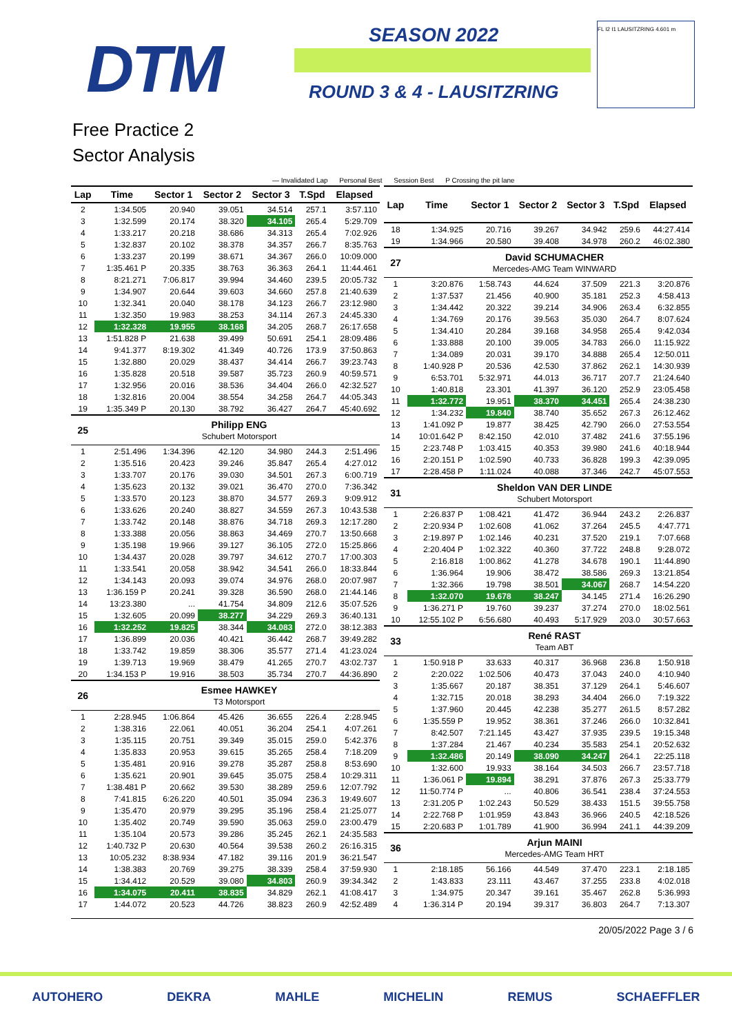DTM SEASON 2022
ROUND 3 & 4 - LAUSITZRING
FL I2 I1 LAUSITZRING 4.601 m
Free Practice 2
Sector Analysis
— Invalidated Lap Personal Best Session Best P Crossing the pit lane
| Lap | Time | Sector 1 | Sector 2 | Sector 3 | T.Spd | Elapsed |
| --- | --- | --- | --- | --- | --- | --- |
| 2 | 1:34.505 | 20.940 | 39.051 | 34.514 | 257.1 | 3:57.110 |
| 3 | 1:32.599 | 20.174 | 38.320 | 34.105 | 265.4 | 5:29.709 |
| 4 | 1:33.217 | 20.218 | 38.686 | 34.313 | 265.4 | 7:02.926 |
| 5 | 1:32.837 | 20.102 | 38.378 | 34.357 | 266.7 | 8:35.763 |
| 6 | 1:33.237 | 20.199 | 38.671 | 34.367 | 266.0 | 10:09.000 |
| 7 | 1:35.461 P | 20.335 | 38.763 | 36.363 | 264.1 | 11:44.461 |
| 8 | 8:21.271 | 7:06.817 | 39.994 | 34.460 | 239.5 | 20:05.732 |
| 9 | 1:34.907 | 20.644 | 39.603 | 34.660 | 257.8 | 21:40.639 |
| 10 | 1:32.341 | 20.040 | 38.178 | 34.123 | 266.7 | 23:12.980 |
| 11 | 1:32.350 | 19.983 | 38.253 | 34.114 | 267.3 | 24:45.330 |
| 12 | 1:32.328 | 19.955 | 38.168 | 34.205 | 268.7 | 26:17.658 |
| 13 | 1:51.828 P | 21.638 | 39.499 | 50.691 | 254.1 | 28:09.486 |
| 14 | 9:41.377 | 8:19.302 | 41.349 | 40.726 | 173.9 | 37:50.863 |
| 15 | 1:32.880 | 20.029 | 38.437 | 34.414 | 266.7 | 39:23.743 |
| 16 | 1:35.828 | 20.518 | 39.587 | 35.723 | 260.9 | 40:59.571 |
| 17 | 1:32.956 | 20.016 | 38.536 | 34.404 | 266.0 | 42:32.527 |
| 18 | 1:32.816 | 20.004 | 38.554 | 34.258 | 264.7 | 44:05.343 |
| 19 | 1:35.349 P | 20.130 | 38.792 | 36.427 | 264.7 | 45:40.692 |
| 25 | | Philipp ENG Schubert Motorsport | | | | |
| 1 | 2:51.496 | 1:34.396 | 42.120 | 34.980 | 244.3 | 2:51.496 |
| 2 | 1:35.516 | 20.423 | 39.246 | 35.847 | 265.4 | 4:27.012 |
| 3 | 1:33.707 | 20.176 | 39.030 | 34.501 | 267.3 | 6:00.719 |
| 4 | 1:35.623 | 20.132 | 39.021 | 36.470 | 270.0 | 7:36.342 |
| 5 | 1:33.570 | 20.123 | 38.870 | 34.577 | 269.3 | 9:09.912 |
| 6 | 1:33.626 | 20.240 | 38.827 | 34.559 | 267.3 | 10:43.538 |
| 7 | 1:33.742 | 20.148 | 38.876 | 34.718 | 269.3 | 12:17.280 |
| 8 | 1:33.388 | 20.056 | 38.863 | 34.469 | 270.7 | 13:50.668 |
| 9 | 1:35.198 | 19.966 | 39.127 | 36.105 | 272.0 | 15:25.866 |
| 10 | 1:34.437 | 20.028 | 39.797 | 34.612 | 270.7 | 17:00.303 |
| 11 | 1:33.541 | 20.058 | 38.942 | 34.541 | 266.0 | 18:33.844 |
| 12 | 1:34.143 | 20.093 | 39.074 | 34.976 | 268.0 | 20:07.987 |
| 13 | 1:36.159 P | 20.241 | 39.328 | 36.590 | 268.0 | 21:44.146 |
| 14 | 13:23.380 | ... | 41.754 | 34.809 | 212.6 | 35:07.526 |
| 15 | 1:32.605 | 20.099 | 38.277 | 34.229 | 269.3 | 36:40.131 |
| 16 | 1:32.252 | 19.825 | 38.344 | 34.083 | 272.0 | 38:12.383 |
| 17 | 1:36.899 | 20.036 | 40.421 | 36.442 | 268.7 | 39:49.282 |
| 18 | 1:33.742 | 19.859 | 38.306 | 35.577 | 271.4 | 41:23.024 |
| 19 | 1:39.713 | 19.969 | 38.479 | 41.265 | 270.7 | 43:02.737 |
| 20 | 1:34.153 P | 19.916 | 38.503 | 35.734 | 270.7 | 44:36.890 |
| 26 | | Esmee HAWKEY T3 Motorsport | | | | |
| 1 | 2:28.945 | 1:06.864 | 45.426 | 36.655 | 226.4 | 2:28.945 |
| 2 | 1:38.316 | 22.061 | 40.051 | 36.204 | 254.1 | 4:07.261 |
| 3 | 1:35.115 | 20.751 | 39.349 | 35.015 | 259.0 | 5:42.376 |
| 4 | 1:35.833 | 20.953 | 39.615 | 35.265 | 258.4 | 7:18.209 |
| 5 | 1:35.481 | 20.916 | 39.278 | 35.287 | 258.8 | 8:53.690 |
| 6 | 1:35.621 | 20.901 | 39.645 | 35.075 | 258.4 | 10:29.311 |
| 7 | 1:38.481 P | 20.662 | 39.530 | 38.289 | 259.6 | 12:07.792 |
| 8 | 7:41.815 | 6:26.220 | 40.501 | 35.094 | 236.3 | 19:49.607 |
| 9 | 1:35.470 | 20.979 | 39.295 | 35.196 | 258.4 | 21:25.077 |
| 10 | 1:35.402 | 20.749 | 39.590 | 35.063 | 259.0 | 23:00.479 |
| 11 | 1:35.104 | 20.573 | 39.286 | 35.245 | 262.1 | 24:35.583 |
| 12 | 1:40.732 P | 20.630 | 40.564 | 39.538 | 260.2 | 26:16.315 |
| 13 | 10:05.232 | 8:38.934 | 47.182 | 39.116 | 201.9 | 36:21.547 |
| 14 | 1:38.383 | 20.769 | 39.275 | 38.339 | 258.4 | 37:59.930 |
| 15 | 1:34.412 | 20.529 | 39.080 | 34.803 | 260.9 | 39:34.342 |
| 16 | 1:34.075 | 20.411 | 38.835 | 34.829 | 262.1 | 41:08.417 |
| 17 | 1:44.072 | 20.523 | 44.726 | 38.823 | 260.9 | 42:52.489 |
| Lap | Time | Sector 1 | Sector 2 | Sector 3 | T.Spd | Elapsed |
| --- | --- | --- | --- | --- | --- | --- |
| 18 | 1:34.925 | 20.716 | 39.267 | 34.942 | 259.6 | 44:27.414 |
| 19 | 1:34.966 | 20.580 | 39.408 | 34.978 | 260.2 | 46:02.380 |
| 27 | | David SCHUMACHER Mercedes-AMG Team WINWARD | | | | |
| 1 | 3:20.876 | 1:58.743 | 44.624 | 37.509 | 221.3 | 3:20.876 |
| 2 | 1:37.537 | 21.456 | 40.900 | 35.181 | 252.3 | 4:58.413 |
| 3 | 1:34.442 | 20.322 | 39.214 | 34.906 | 263.4 | 6:32.855 |
| 4 | 1:34.769 | 20.176 | 39.563 | 35.030 | 264.7 | 8:07.624 |
| 5 | 1:34.410 | 20.284 | 39.168 | 34.958 | 265.4 | 9:42.034 |
| 6 | 1:33.888 | 20.100 | 39.005 | 34.783 | 266.0 | 11:15.922 |
| 7 | 1:34.089 | 20.031 | 39.170 | 34.888 | 265.4 | 12:50.011 |
| 8 | 1:40.928 P | 20.536 | 42.530 | 37.862 | 262.1 | 14:30.939 |
| 9 | 6:53.701 | 5:32.971 | 44.013 | 36.717 | 207.7 | 21:24.640 |
| 10 | 1:40.818 | 23.301 | 41.397 | 36.120 | 252.9 | 23:05.458 |
| 11 | 1:32.772 | 19.951 | 38.370 | 34.451 | 265.4 | 24:38.230 |
| 12 | 1:34.232 | 19.840 | 38.740 | 35.652 | 267.3 | 26:12.462 |
| 13 | 1:41.092 P | 19.877 | 38.425 | 42.790 | 266.0 | 27:53.554 |
| 14 | 10:01.642 P | 8:42.150 | 42.010 | 37.482 | 241.6 | 37:55.196 |
| 15 | 2:23.748 P | 1:03.415 | 40.353 | 39.980 | 241.6 | 40:18.944 |
| 16 | 2:20.151 P | 1:02.590 | 40.733 | 36.828 | 199.3 | 42:39.095 |
| 17 | 2:28.458 P | 1:11.024 | 40.088 | 37.346 | 242.7 | 45:07.553 |
| 31 | | Sheldon VAN DER LINDE Schubert Motorsport | | | | |
| 1 | 2:26.837 P | 1:08.421 | 41.472 | 36.944 | 243.2 | 2:26.837 |
| 2 | 2:20.934 P | 1:02.608 | 41.062 | 37.264 | 245.5 | 4:47.771 |
| 3 | 2:19.897 P | 1:02.146 | 40.231 | 37.520 | 219.1 | 7:07.668 |
| 4 | 2:20.404 P | 1:02.322 | 40.360 | 37.722 | 248.8 | 9:28.072 |
| 5 | 2:16.818 | 1:00.862 | 41.278 | 34.678 | 190.1 | 11:44.890 |
| 6 | 1:36.964 | 19.906 | 38.472 | 38.586 | 269.3 | 13:21.854 |
| 7 | 1:32.366 | 19.798 | 38.501 | 34.067 | 268.7 | 14:54.220 |
| 8 | 1:32.070 | 19.678 | 38.247 | 34.145 | 271.4 | 16:26.290 |
| 9 | 1:36.271 P | 19.760 | 39.237 | 37.274 | 270.0 | 18:02.561 |
| 10 | 12:55.102 P | 6:56.680 | 40.493 | 5:17.929 | 203.0 | 30:57.663 |
| 33 | | René RAST Team ABT | | | | |
| 1 | 1:50.918 P | 33.633 | 40.317 | 36.968 | 236.8 | 1:50.918 |
| 2 | 2:20.022 | 1:02.506 | 40.473 | 37.043 | 240.0 | 4:10.940 |
| 3 | 1:35.667 | 20.187 | 38.351 | 37.129 | 264.1 | 5:46.607 |
| 4 | 1:32.715 | 20.018 | 38.293 | 34.404 | 266.0 | 7:19.322 |
| 5 | 1:37.960 | 20.445 | 42.238 | 35.277 | 261.5 | 8:57.282 |
| 6 | 1:35.559 P | 19.952 | 38.361 | 37.246 | 266.0 | 10:32.841 |
| 7 | 8:42.507 | 7:21.145 | 43.427 | 37.935 | 239.5 | 19:15.348 |
| 8 | 1:37.284 | 21.467 | 40.234 | 35.583 | 254.1 | 20:52.632 |
| 9 | 1:32.486 | 20.149 | 38.090 | 34.247 | 264.1 | 22:25.118 |
| 10 | 1:32.600 | 19.933 | 38.164 | 34.503 | 266.7 | 23:57.718 |
| 11 | 1:36.061 P | 19.894 | 38.291 | 37.876 | 267.3 | 25:33.779 |
| 12 | 11:50.774 P | ... | 40.806 | 36.541 | 238.4 | 37:24.553 |
| 13 | 2:31.205 P | 1:02.243 | 50.529 | 38.433 | 151.5 | 39:55.758 |
| 14 | 2:22.768 P | 1:01.959 | 43.843 | 36.966 | 240.5 | 42:18.526 |
| 15 | 2:20.683 P | 1:01.789 | 41.900 | 36.994 | 241.1 | 44:39.209 |
| 36 | | Arjun MAINI Mercedes-AMG Team HRT | | | | |
| 1 | 2:18.185 | 56.166 | 44.549 | 37.470 | 223.1 | 2:18.185 |
| 2 | 1:43.833 | 23.111 | 43.467 | 37.255 | 233.8 | 4:02.018 |
| 3 | 1:34.975 | 20.347 | 39.161 | 35.467 | 262.8 | 5:36.993 |
| 4 | 1:36.314 P | 20.194 | 39.317 | 36.803 | 264.7 | 7:13.307 |
20/05/2022 Page 3 / 6
AUTOHERO DEKRA MAHLE MICHELIN REMUS SCHAEFFLER